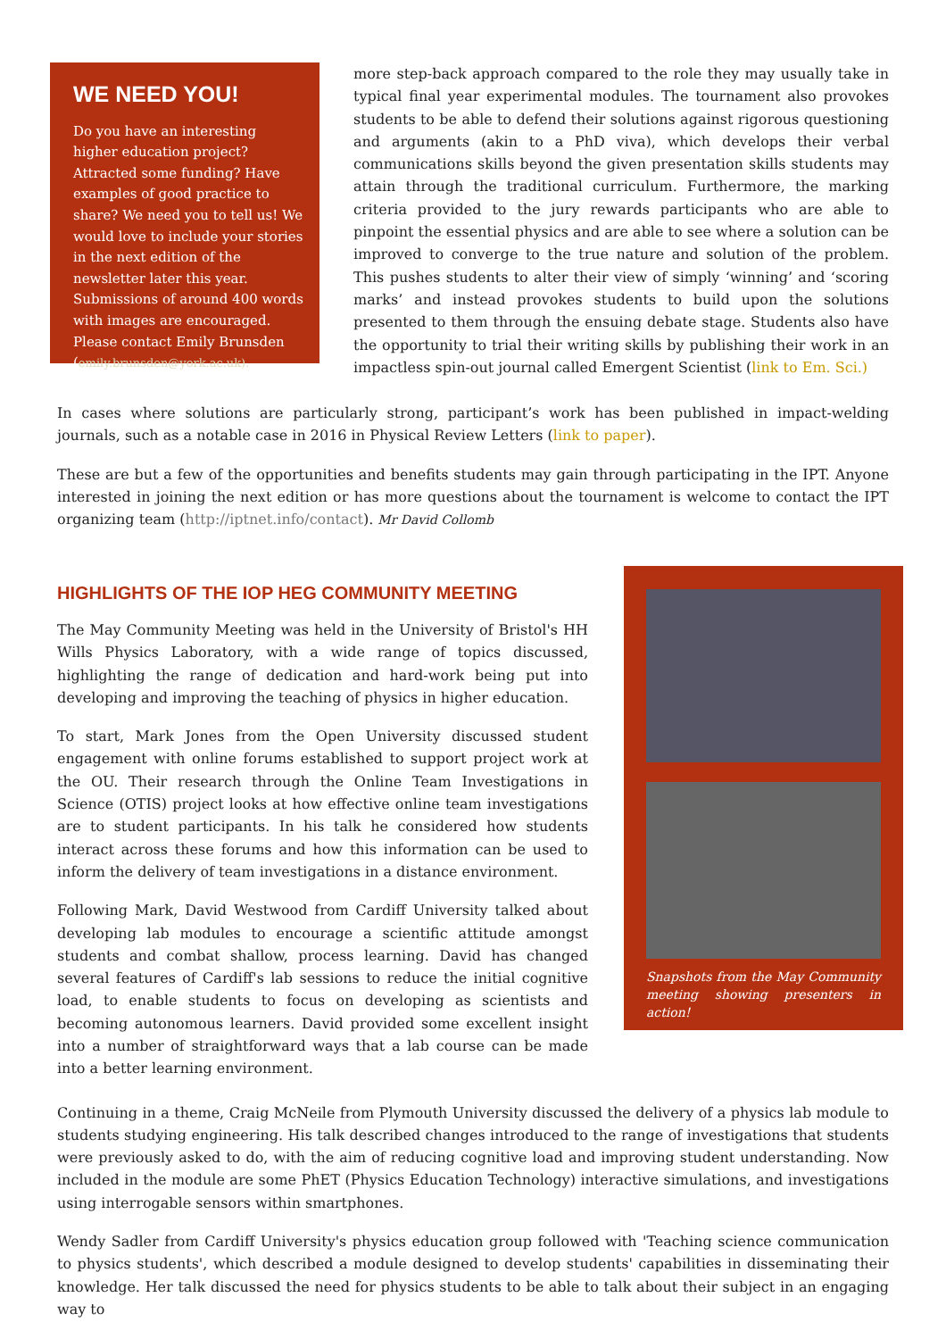WE NEED YOU!
Do you have an interesting higher education project? Attracted some funding? Have examples of good practice to share? We need you to tell us! We would love to include your stories in the next edition of the newsletter later this year. Submissions of around 400 words with images are encouraged. Please contact Emily Brunsden (emily.brunsden@york.ac.uk).
more step-back approach compared to the role they may usually take in typical final year experimental modules. The tournament also provokes students to be able to defend their solutions against rigorous questioning and arguments (akin to a PhD viva), which develops their verbal communications skills beyond the given presentation skills students may attain through the traditional curriculum. Furthermore, the marking criteria provided to the jury rewards participants who are able to pinpoint the essential physics and are able to see where a solution can be improved to converge to the true nature and solution of the problem. This pushes students to alter their view of simply ‘winning’ and ‘scoring marks’ and instead provokes students to build upon the solutions presented to them through the ensuing debate stage. Students also have the opportunity to trial their writing skills by publishing their work in an impactless spin-out journal called Emergent Scientist (link to Em. Sci.)
In cases where solutions are particularly strong, participant’s work has been published in impact-welding journals, such as a notable case in 2016 in Physical Review Letters (link to paper).
These are but a few of the opportunities and benefits students may gain through participating in the IPT. Anyone interested in joining the next edition or has more questions about the tournament is welcome to contact the IPT organizing team (http://iptnet.info/contact). Mr David Collomb
HIGHLIGHTS OF THE IOP HEG COMMUNITY MEETING
The May Community Meeting was held in the University of Bristol's HH Wills Physics Laboratory, with a wide range of topics discussed, highlighting the range of dedication and hard-work being put into developing and improving the teaching of physics in higher education.
To start, Mark Jones from the Open University discussed student engagement with online forums established to support project work at the OU. Their research through the Online Team Investigations in Science (OTIS) project looks at how effective online team investigations are to student participants. In his talk he considered how students interact across these forums and how this information can be used to inform the delivery of team investigations in a distance environment.
Following Mark, David Westwood from Cardiff University talked about developing lab modules to encourage a scientific attitude amongst students and combat shallow, process learning. David has changed several features of Cardiff's lab sessions to reduce the initial cognitive load, to enable students to focus on developing as scientists and becoming autonomous learners. David provided some excellent insight into a number of straightforward ways that a lab course can be made into a better learning environment.
Snapshots from the May Community meeting showing presenters in action!
Continuing in a theme, Craig McNeile from Plymouth University discussed the delivery of a physics lab module to students studying engineering. His talk described changes introduced to the range of investigations that students were previously asked to do, with the aim of reducing cognitive load and improving student understanding. Now included in the module are some PhET (Physics Education Technology) interactive simulations, and investigations using interrogable sensors within smartphones.
Wendy Sadler from Cardiff University's physics education group followed with 'Teaching science communication to physics students', which described a module designed to develop students' capabilities in disseminating their knowledge. Her talk discussed the need for physics students to be able to talk about their subject in an engaging way to